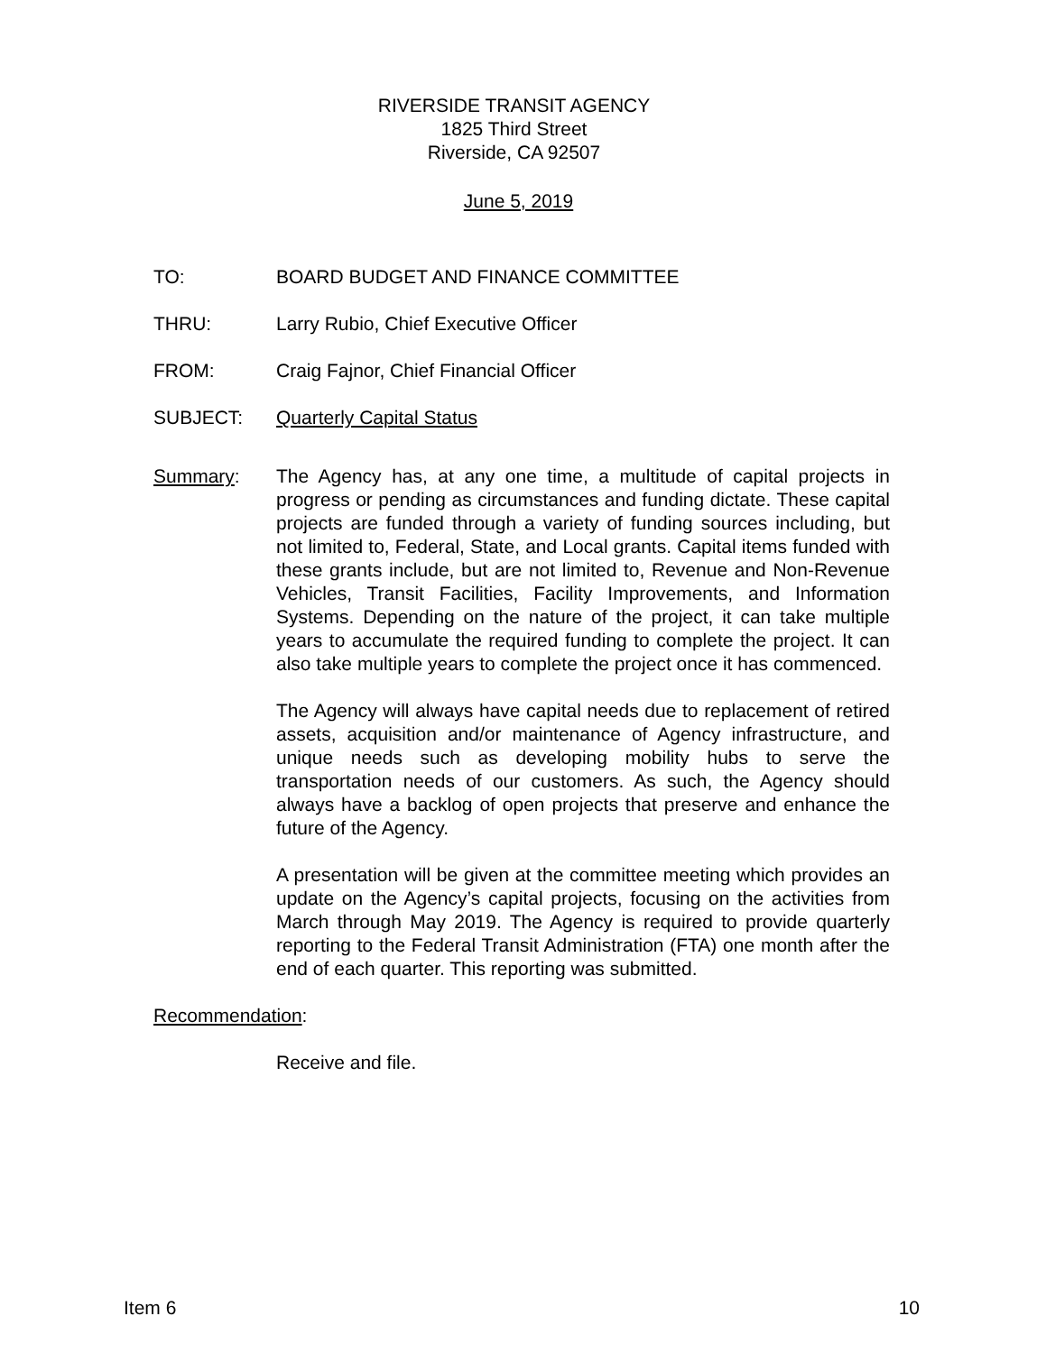RIVERSIDE TRANSIT AGENCY
1825 Third Street
Riverside, CA 92507
June 5, 2019
TO: BOARD BUDGET AND FINANCE COMMITTEE
THRU: Larry Rubio, Chief Executive Officer
FROM: Craig Fajnor, Chief Financial Officer
SUBJECT: Quarterly Capital Status
Summary: The Agency has, at any one time, a multitude of capital projects in progress or pending as circumstances and funding dictate. These capital projects are funded through a variety of funding sources including, but not limited to, Federal, State, and Local grants. Capital items funded with these grants include, but are not limited to, Revenue and Non-Revenue Vehicles, Transit Facilities, Facility Improvements, and Information Systems. Depending on the nature of the project, it can take multiple years to accumulate the required funding to complete the project. It can also take multiple years to complete the project once it has commenced.
The Agency will always have capital needs due to replacement of retired assets, acquisition and/or maintenance of Agency infrastructure, and unique needs such as developing mobility hubs to serve the transportation needs of our customers. As such, the Agency should always have a backlog of open projects that preserve and enhance the future of the Agency.
A presentation will be given at the committee meeting which provides an update on the Agency’s capital projects, focusing on the activities from March through May 2019. The Agency is required to provide quarterly reporting to the Federal Transit Administration (FTA) one month after the end of each quarter. This reporting was submitted.
Recommendation:
Receive and file.
Item 6 10